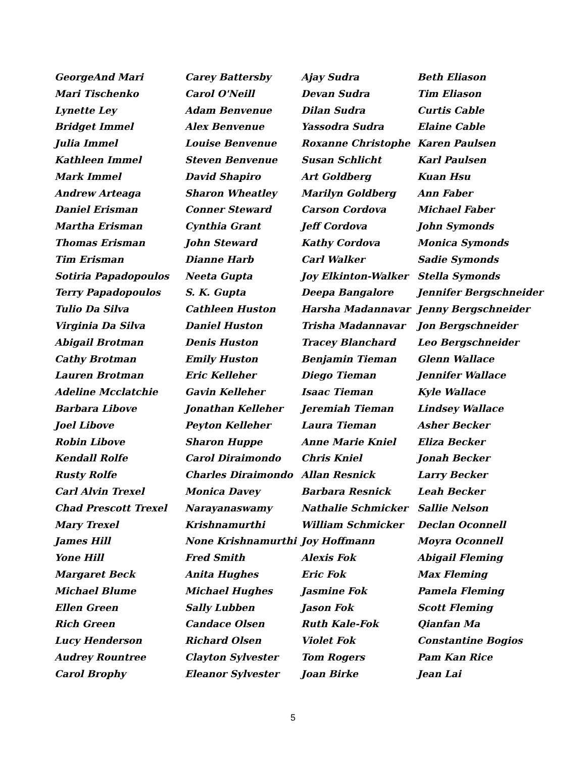GeorgeAnd Mari
Mari Tischenko
Lynette Ley
Bridget Immel
Julia Immel
Kathleen Immel
Mark Immel
Andrew Arteaga
Daniel Erisman
Martha Erisman
Thomas Erisman
Tim Erisman
Sotiria Papadopoulos
Terry Papadopoulos
Tulio Da Silva
Virginia Da Silva
Abigail Brotman
Cathy Brotman
Lauren Brotman
Adeline Mcclatchie
Barbara Libove
Joel Libove
Robin Libove
Kendall Rolfe
Rusty Rolfe
Carl Alvin Trexel
Chad Prescott Trexel
Mary Trexel
James Hill
Yone Hill
Margaret Beck
Michael Blume
Ellen Green
Rich Green
Lucy Henderson
Audrey Rountree
Carol Brophy
Carey Battersby
Carol O'Neill
Adam Benvenue
Alex Benvenue
Louise Benvenue
Steven Benvenue
David Shapiro
Sharon Wheatley
Conner Steward
Cynthia Grant
John Steward
Dianne Harb
Neeta Gupta
S. K. Gupta
Cathleen Huston
Daniel Huston
Denis Huston
Emily Huston
Eric Kelleher
Gavin Kelleher
Jonathan Kelleher
Peyton Kelleher
Sharon Huppe
Carol Diraimondo
Charles Diraimondo
Monica Davey
Narayanaswamy
Krishnamurthi
None Krishnamurthi
Fred Smith
Anita Hughes
Michael Hughes
Sally Lubben
Candace Olsen
Richard Olsen
Clayton Sylvester
Eleanor Sylvester
Ajay Sudra
Devan Sudra
Dilan Sudra
Yassodra Sudra
Roxanne Christophe
Susan Schlicht
Art Goldberg
Marilyn Goldberg
Carson Cordova
Jeff Cordova
Kathy Cordova
Carl Walker
Joy Elkinton-Walker
Deepa Bangalore
Harsha Madannavar
Trisha Madannavar
Tracey Blanchard
Benjamin Tieman
Diego Tieman
Isaac Tieman
Jeremiah Tieman
Laura Tieman
Anne Marie Kniel
Chris Kniel
Allan Resnick
Barbara Resnick
Nathalie Schmicker
William Schmicker
Joy Hoffmann
Alexis Fok
Eric Fok
Jasmine Fok
Jason Fok
Ruth Kale-Fok
Violet Fok
Tom Rogers
Joan Birke
Beth Eliason
Tim Eliason
Curtis Cable
Elaine Cable
Karen Paulsen
Karl Paulsen
Kuan Hsu
Ann Faber
Michael Faber
John Symonds
Monica Symonds
Sadie Symonds
Stella Symonds
Jennifer Bergschneider
Jenny Bergschneider
Jon Bergschneider
Leo Bergschneider
Glenn Wallace
Jennifer Wallace
Kyle Wallace
Lindsey Wallace
Asher Becker
Eliza Becker
Jonah Becker
Larry Becker
Leah Becker
Sallie Nelson
Declan Oconnell
Moyra Oconnell
Abigail Fleming
Max Fleming
Pamela Fleming
Scott Fleming
Qianfan Ma
Constantine Bogios
Pam Kan Rice
Jean Lai
5